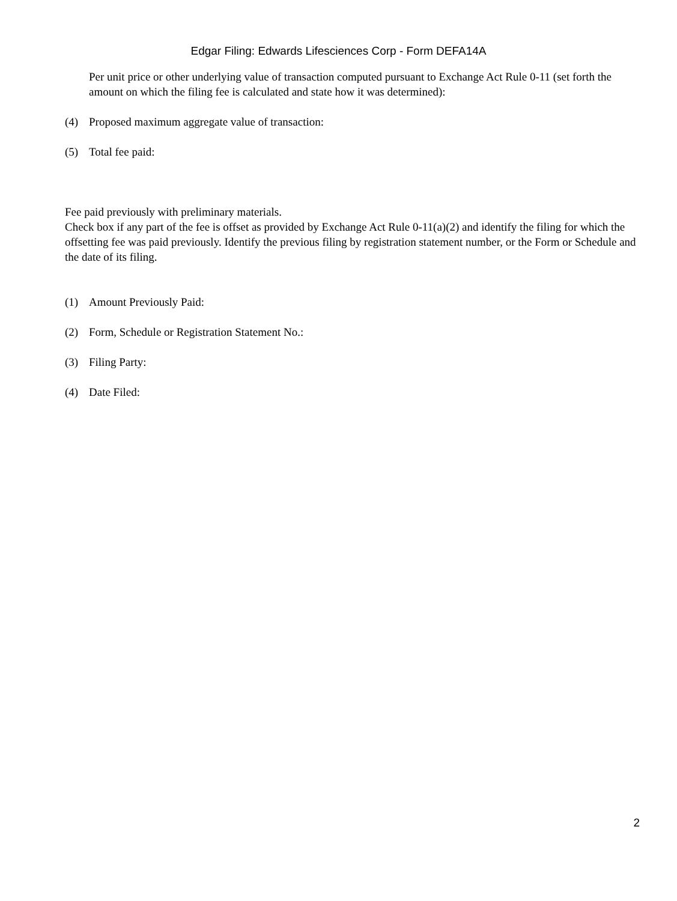Edgar Filing: Edwards Lifesciences Corp - Form DEFA14A
Per unit price or other underlying value of transaction computed pursuant to Exchange Act Rule 0-11 (set forth the amount on which the filing fee is calculated and state how it was determined):
(4) Proposed maximum aggregate value of transaction:
(5) Total fee paid:
Fee paid previously with preliminary materials.
Check box if any part of the fee is offset as provided by Exchange Act Rule 0-11(a)(2) and identify the filing for which the offsetting fee was paid previously. Identify the previous filing by registration statement number, or the Form or Schedule and the date of its filing.
(1) Amount Previously Paid:
(2) Form, Schedule or Registration Statement No.:
(3) Filing Party:
(4) Date Filed:
2